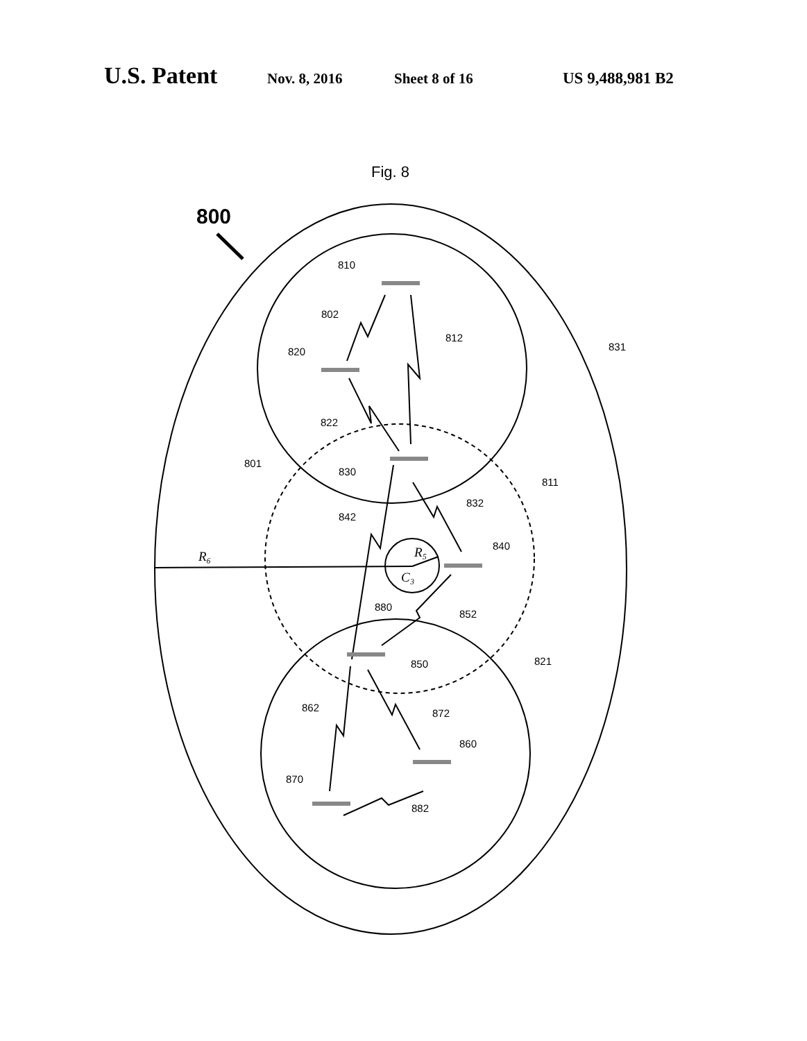U.S. Patent Nov. 8, 2016 Sheet 8 of 16 US 9,488,981 B2
Fig. 8
800
810
802
812
831
820
822
801
830
811
832
842
840
R₆
R₅
C₃
880
852
850
821
862
872
860
870
882